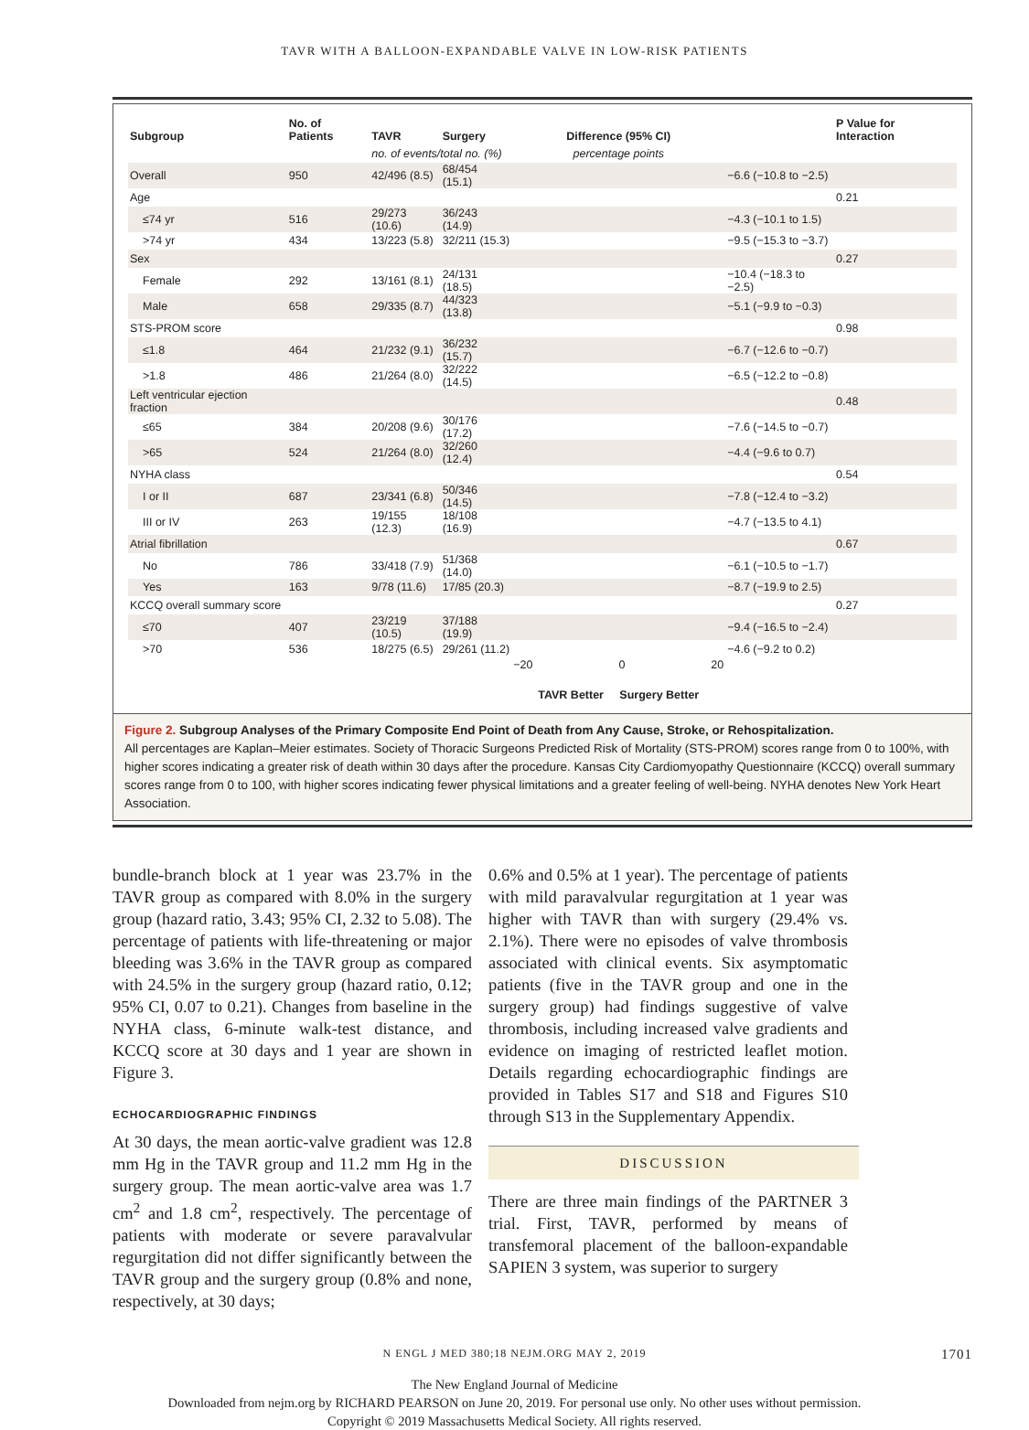TAVR WITH A BALLOON-EXPANDABLE VALVE IN LOW-RISK PATIENTS
| Subgroup | No. of Patients | TAVR | Surgery | Difference (95% CI) | | P Value for Interaction |
| --- | --- | --- | --- | --- | --- | --- |
| | | no. of events/total no. (%) | | percentage points | | |
| Overall | 950 | 42/496 (8.5) | 68/454 (15.1) | | −6.6 (−10.8 to −2.5) | |
| Age | | | | | | 0.21 |
| ≤74 yr | 516 | 29/273 (10.6) | 36/243 (14.9) | | −4.3 (−10.1 to 1.5) | |
| >74 yr | 434 | 13/223 (5.8) | 32/211 (15.3) | | −9.5 (−15.3 to −3.7) | |
| Sex | | | | | | 0.27 |
| Female | 292 | 13/161 (8.1) | 24/131 (18.5) | | −10.4 (−18.3 to −2.5) | |
| Male | 658 | 29/335 (8.7) | 44/323 (13.8) | | −5.1 (−9.9 to −0.3) | |
| STS-PROM score | | | | | | 0.98 |
| ≤1.8 | 464 | 21/232 (9.1) | 36/232 (15.7) | | −6.7 (−12.6 to −0.7) | |
| >1.8 | 486 | 21/264 (8.0) | 32/222 (14.5) | | −6.5 (−12.2 to −0.8) | |
| Left ventricular ejection fraction | | | | | | 0.48 |
| ≤65 | 384 | 20/208 (9.6) | 30/176 (17.2) | | −7.6 (−14.5 to −0.7) | |
| >65 | 524 | 21/264 (8.0) | 32/260 (12.4) | | −4.4 (−9.6 to 0.7) | |
| NYHA class | | | | | | 0.54 |
| I or II | 687 | 23/341 (6.8) | 50/346 (14.5) | | −7.8 (−12.4 to −3.2) | |
| III or IV | 263 | 19/155 (12.3) | 18/108 (16.9) | | −4.7 (−13.5 to 4.1) | |
| Atrial fibrillation | | | | | | 0.67 |
| No | 786 | 33/418 (7.9) | 51/368 (14.0) | | −6.1 (−10.5 to −1.7) | |
| Yes | 163 | 9/78 (11.6) | 17/85 (20.3) | | −8.7 (−19.9 to 2.5) | |
| KCCQ overall summary score | | | | | | 0.27 |
| ≤70 | 407 | 23/219 (10.5) | 37/188 (19.9) | | −9.4 (−16.5 to −2.4) | |
| >70 | 536 | 18/275 (6.5) | 29/261 (11.2) | | −4.6 (−9.2 to 0.2) | |
| | | | | −20 0 20 | | |
| | | | | TAVR Better Surgery Better | | |
Figure 2. Subgroup Analyses of the Primary Composite End Point of Death from Any Cause, Stroke, or Rehospitalization.
All percentages are Kaplan–Meier estimates. Society of Thoracic Surgeons Predicted Risk of Mortality (STS-PROM) scores range from 0 to 100%, with higher scores indicating a greater risk of death within 30 days after the procedure. Kansas City Cardiomyopathy Questionnaire (KCCQ) overall summary scores range from 0 to 100, with higher scores indicating fewer physical limitations and a greater feeling of well-being. NYHA denotes New York Heart Association.
bundle-branch block at 1 year was 23.7% in the TAVR group as compared with 8.0% in the surgery group (hazard ratio, 3.43; 95% CI, 2.32 to 5.08). The percentage of patients with life-threatening or major bleeding was 3.6% in the TAVR group as compared with 24.5% in the surgery group (hazard ratio, 0.12; 95% CI, 0.07 to 0.21). Changes from baseline in the NYHA class, 6-minute walk-test distance, and KCCQ score at 30 days and 1 year are shown in Figure 3.
ECHOCARDIOGRAPHIC FINDINGS
At 30 days, the mean aortic-valve gradient was 12.8 mm Hg in the TAVR group and 11.2 mm Hg in the surgery group. The mean aortic-valve area was 1.7 cm<sup>2</sup> and 1.8 cm<sup>2</sup>, respectively. The percentage of patients with moderate or severe paravalvular regurgitation did not differ significantly between the TAVR group and the surgery group (0.8% and none, respectively, at 30 days;
0.6% and 0.5% at 1 year). The percentage of patients with mild paravalvular regurgitation at 1 year was higher with TAVR than with surgery (29.4% vs. 2.1%). There were no episodes of valve thrombosis associated with clinical events. Six asymptomatic patients (five in the TAVR group and one in the surgery group) had findings suggestive of valve thrombosis, including increased valve gradients and evidence on imaging of restricted leaflet motion. Details regarding echocardiographic findings are provided in Tables S17 and S18 and Figures S10 through S13 in the Supplementary Appendix.
DISCUSSION
There are three main findings of the PARTNER 3 trial. First, TAVR, performed by means of transfemoral placement of the balloon-expandable SAPIEN 3 system, was superior to surgery
N ENGL J MED 380;18 NEJM.ORG MAY 2, 2019 1701
The New England Journal of Medicine
Downloaded from nejm.org by RICHARD PEARSON on June 20, 2019. For personal use only. No other uses without permission.
Copyright © 2019 Massachusetts Medical Society. All rights reserved.